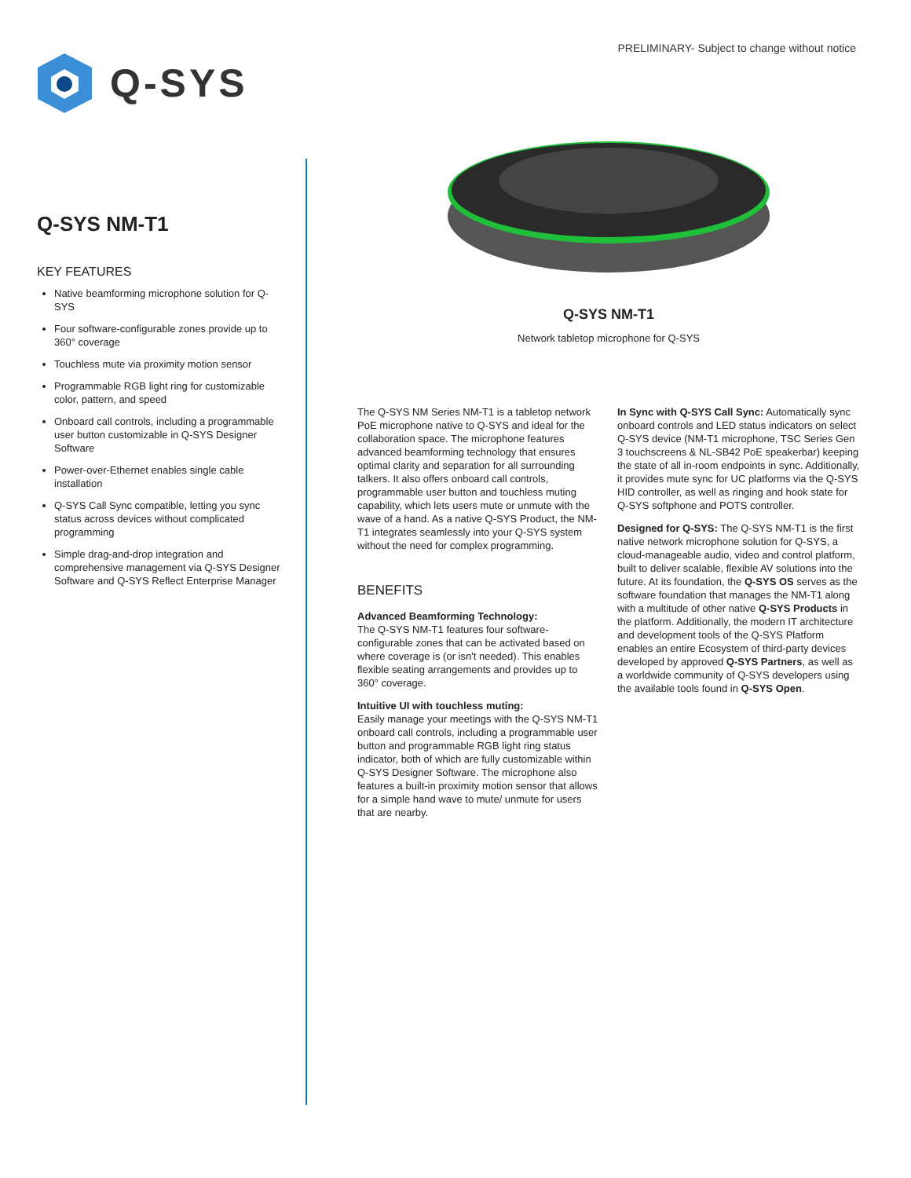PRELIMINARY- Subject to change without notice
Q-SYS
Q-SYS NM-T1
KEY FEATURES
Native beamforming microphone solution for Q-SYS
Four software-configurable zones provide up to 360° coverage
Touchless mute via proximity motion sensor
Programmable RGB light ring for customizable color, pattern, and speed
Onboard call controls, including a programmable user button customizable in Q-SYS Designer Software
Power-over-Ethernet enables single cable installation
Q-SYS Call Sync compatible, letting you sync status across devices without complicated programming
Simple drag-and-drop integration and comprehensive management via Q-SYS Designer Software and Q-SYS Reflect Enterprise Manager
Q-SYS NM-T1
Network tabletop microphone for Q-SYS
The Q-SYS NM Series NM-T1 is a tabletop network PoE microphone native to Q-SYS and ideal for the collaboration space. The microphone features advanced beamforming technology that ensures optimal clarity and separation for all surrounding talkers. It also offers onboard call controls, programmable user button and touchless muting capability, which lets users mute or unmute with the wave of a hand. As a native Q-SYS Product, the NM-T1 integrates seamlessly into your Q-SYS system without the need for complex programming.
BENEFITS
Advanced Beamforming Technology:
The Q-SYS NM-T1 features four software-configurable zones that can be activated based on where coverage is (or isn't needed). This enables flexible seating arrangements and provides up to 360° coverage.
Intuitive UI with touchless muting:
Easily manage your meetings with the Q-SYS NM-T1 onboard call controls, including a programmable user button and programmable RGB light ring status indicator, both of which are fully customizable within Q-SYS Designer Software. The microphone also features a built-in proximity motion sensor that allows for a simple hand wave to mute/ unmute for users that are nearby.
In Sync with Q-SYS Call Sync: Automatically sync onboard controls and LED status indicators on select Q-SYS device (NM-T1 microphone, TSC Series Gen 3 touchscreens & NL-SB42 PoE speakerbar) keeping the state of all in-room endpoints in sync. Additionally, it provides mute sync for UC platforms via the Q-SYS HID controller, as well as ringing and hook state for Q-SYS softphone and POTS controller.
Designed for Q-SYS: The Q-SYS NM-T1 is the first native network microphone solution for Q-SYS, a cloud-manageable audio, video and control platform, built to deliver scalable, flexible AV solutions into the future. At its foundation, the Q-SYS OS serves as the software foundation that manages the NM-T1 along with a multitude of other native Q-SYS Products in the platform. Additionally, the modern IT architecture and development tools of the Q-SYS Platform enables an entire Ecosystem of third-party devices developed by approved Q-SYS Partners, as well as a worldwide community of Q-SYS developers using the available tools found in Q-SYS Open.